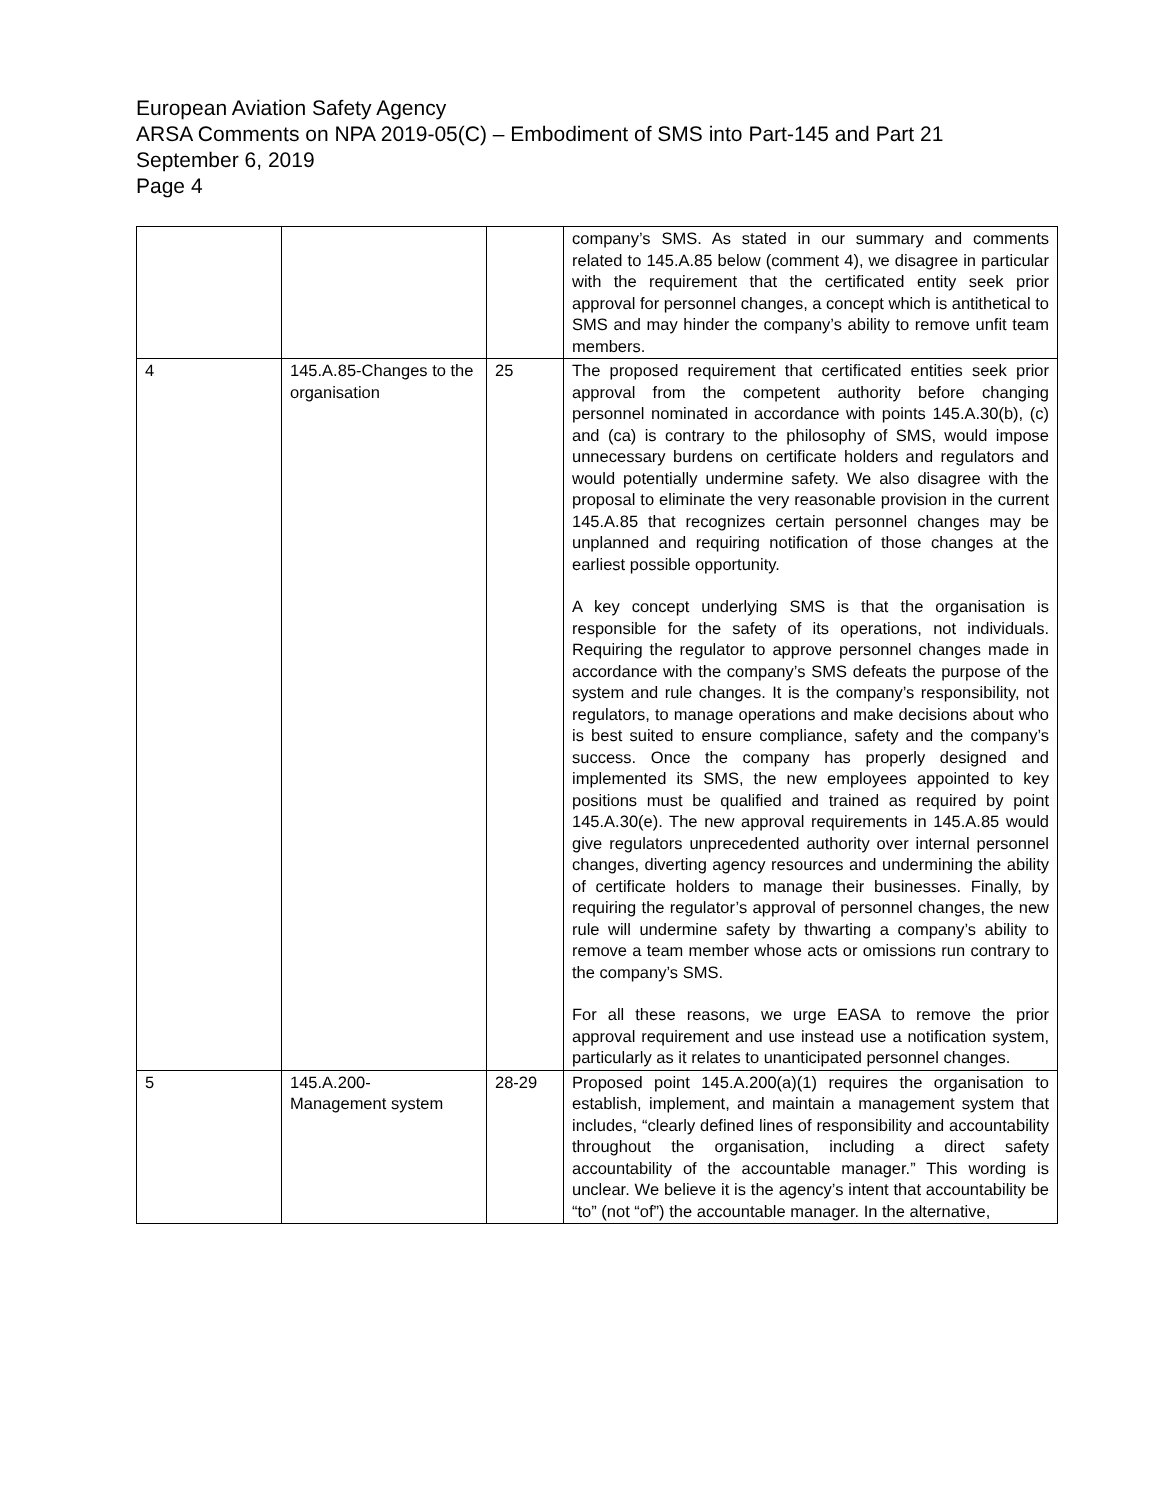European Aviation Safety Agency
ARSA Comments on NPA 2019-05(C) – Embodiment of SMS into Part-145 and Part 21
September 6, 2019
Page 4
| | | | company’s SMS. As stated in our summary and comments related to 145.A.85 below (comment 4), we disagree in particular with the requirement that the certificated entity seek prior approval for personnel changes, a concept which is antithetical to SMS and may hinder the company’s ability to remove unfit team members. |
| 4 | 145.A.85-Changes to the organisation | 25 | The proposed requirement that certificated entities seek prior approval from the competent authority before changing personnel nominated in accordance with points 145.A.30(b), (c) and (ca) is contrary to the philosophy of SMS, would impose unnecessary burdens on certificate holders and regulators and would potentially undermine safety. We also disagree with the proposal to eliminate the very reasonable provision in the current 145.A.85 that recognizes certain personnel changes may be unplanned and requiring notification of those changes at the earliest possible opportunity. A key concept underlying SMS is that the organisation is responsible for the safety of its operations, not individuals. Requiring the regulator to approve personnel changes made in accordance with the company’s SMS defeats the purpose of the system and rule changes. It is the company’s responsibility, not regulators, to manage operations and make decisions about who is best suited to ensure compliance, safety and the company’s success. Once the company has properly designed and implemented its SMS, the new employees appointed to key positions must be qualified and trained as required by point 145.A.30(e). The new approval requirements in 145.A.85 would give regulators unprecedented authority over internal personnel changes, diverting agency resources and undermining the ability of certificate holders to manage their businesses. Finally, by requiring the regulator’s approval of personnel changes, the new rule will undermine safety by thwarting a company’s ability to remove a team member whose acts or omissions run contrary to the company’s SMS. For all these reasons, we urge EASA to remove the prior approval requirement and use instead use a notification system, particularly as it relates to unanticipated personnel changes. |
| 5 | 145.A.200- Management system | 28-29 | Proposed point 145.A.200(a)(1) requires the organisation to establish, implement, and maintain a management system that includes, “clearly defined lines of responsibility and accountability throughout the organisation, including a direct safety accountability of the accountable manager.” This wording is unclear. We believe it is the agency’s intent that accountability be “to” (not “of”) the accountable manager. In the alternative, |